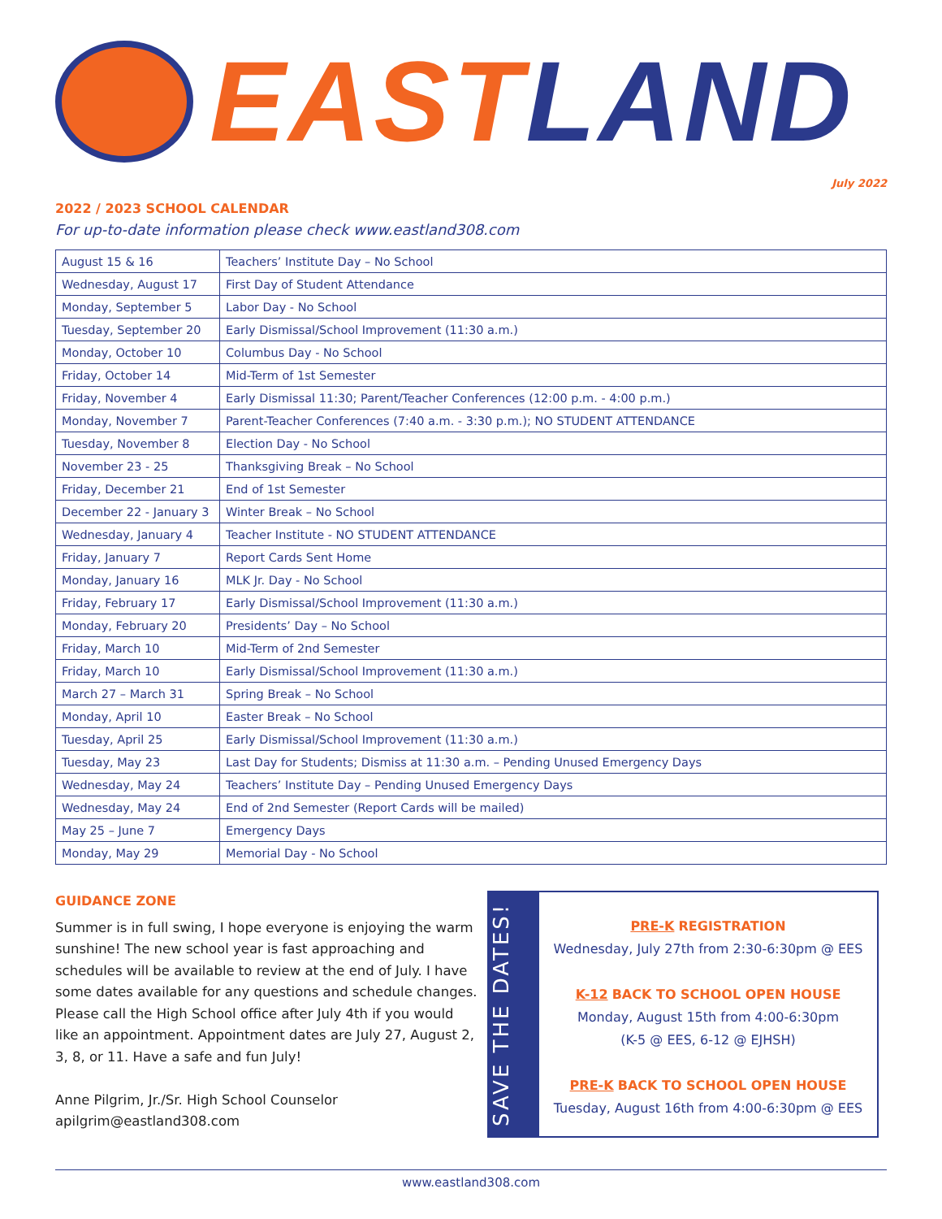EAST LAND
July 2022
2022 / 2023 SCHOOL CALENDAR
For up-to-date information please check www.eastland308.com
| August 15 & 16 | Teachers’ Institute Day – No School |
| Wednesday, August 17 | First Day of Student Attendance |
| Monday, September 5 | Labor Day - No School |
| Tuesday, September 20 | Early Dismissal/School Improvement (11:30 a.m.) |
| Monday, October 10 | Columbus Day - No School |
| Friday, October 14 | Mid-Term of 1st Semester |
| Friday, November 4 | Early Dismissal 11:30; Parent/Teacher Conferences (12:00 p.m. - 4:00 p.m.) |
| Monday, November 7 | Parent-Teacher Conferences (7:40 a.m. - 3:30 p.m.); NO STUDENT ATTENDANCE |
| Tuesday, November 8 | Election Day - No School |
| November 23 - 25 | Thanksgiving Break – No School |
| Friday, December 21 | End of 1st Semester |
| December 22 - January 3 | Winter Break – No School |
| Wednesday, January 4 | Teacher Institute - NO STUDENT ATTENDANCE |
| Friday, January 7 | Report Cards Sent Home |
| Monday, January 16 | MLK Jr. Day - No School |
| Friday, February 17 | Early Dismissal/School Improvement (11:30 a.m.) |
| Monday, February 20 | Presidents’ Day – No School |
| Friday, March 10 | Mid-Term of 2nd Semester |
| Friday, March 10 | Early Dismissal/School Improvement (11:30 a.m.) |
| March 27 – March 31 | Spring Break – No School |
| Monday, April 10 | Easter Break – No School |
| Tuesday, April 25 | Early Dismissal/School Improvement (11:30 a.m.) |
| Tuesday, May 23 | Last Day for Students; Dismiss at 11:30 a.m. – Pending Unused Emergency Days |
| Wednesday, May 24 | Teachers’ Institute Day – Pending Unused Emergency Days |
| Wednesday, May 24 | End of 2nd Semester (Report Cards will be mailed) |
| May 25 – June 7 | Emergency Days |
| Monday, May 29 | Memorial Day - No School |
GUIDANCE ZONE
Summer is in full swing, I hope everyone is enjoying the warm sunshine! The new school year is fast approaching and schedules will be available to review at the end of July. I have some dates available for any questions and schedule changes. Please call the High School office after July 4th if you would like an appointment. Appointment dates are July 27, August 2, 3, 8, or 11. Have a safe and fun July!
Anne Pilgrim, Jr./Sr. High School Counselor
apilgrim@eastland308.com
SAVE THE DATES!
PRE-K REGISTRATION
Wednesday, July 27th from 2:30-6:30pm @ EES
K-12 BACK TO SCHOOL OPEN HOUSE
Monday, August 15th from 4:00-6:30pm
(K-5 @ EES, 6-12 @ EJHSH)
PRE-K BACK TO SCHOOL OPEN HOUSE
Tuesday, August 16th from 4:00-6:30pm @ EES
www.eastland308.com